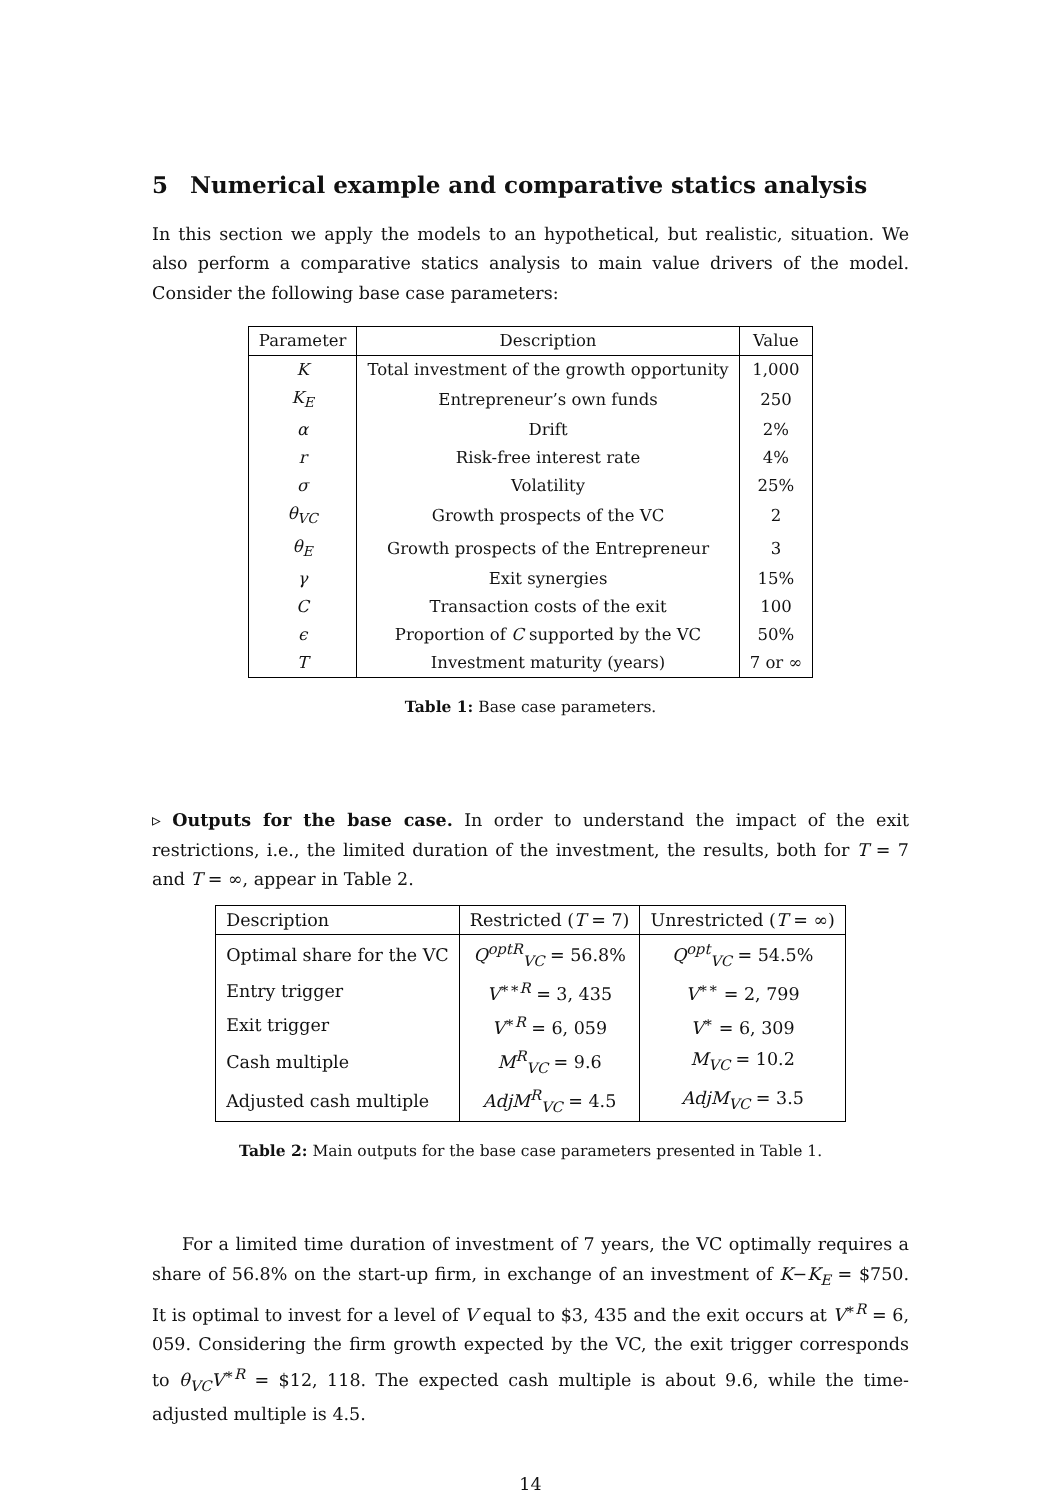5 Numerical example and comparative statics analysis
In this section we apply the models to an hypothetical, but realistic, situation. We also perform a comparative statics analysis to main value drivers of the model. Consider the following base case parameters:
| Parameter | Description | Value |
| --- | --- | --- |
| K | Total investment of the growth opportunity | 1,000 |
| K<sub>E</sub> | Entrepreneur’s own funds | 250 |
| α | Drift | 2% |
| r | Risk-free interest rate | 4% |
| σ | Volatility | 25% |
| θ<sub>VC</sub> | Growth prospects of the VC | 2 |
| θ<sub>E</sub> | Growth prospects of the Entrepreneur | 3 |
| γ | Exit synergies | 15% |
| C | Transaction costs of the exit | 100 |
| ϵ | Proportion of C supported by the VC | 50% |
| T | Investment maturity (years) | 7 or ∞ |
Table 1: Base case parameters.
▹ Outputs for the base case. In order to understand the impact of the exit restrictions, i.e., the limited duration of the investment, the results, both for T = 7 and T = ∞, appear in Table 2.
| Description | Restricted ( T = 7) | Unrestricted ( T = ∞) |
| --- | --- | --- |
| Optimal share for the VC | Q<sup>optR</sup><sub>VC</sub> = 56.8% | Q<sup>opt</sup><sub>VC</sub> = 54.5% |
| Entry trigger | V<sup>∗∗R</sup> = 3, 435 | V<sup>∗∗</sup> = 2, 799 |
| Exit trigger | V<sup>∗R</sup> = 6, 059 | V<sup>∗</sup> = 6, 309 |
| Cash multiple | M<sup>R</sup><sub>VC</sub> = 9.6 | M<sub>VC</sub> = 10.2 |
| Adjusted cash multiple | AdjM<sup>R</sup><sub>VC</sub> = 4.5 | AdjM<sub>VC</sub> = 3.5 |
Table 2: Main outputs for the base case parameters presented in Table 1.
For a limited time duration of investment of 7 years, the VC optimally requires a share of 56.8% on the start-up firm, in exchange of an investment of K−K<sub>E</sub> = $750. It is optimal to invest for a level of V equal to $3, 435 and the exit occurs at V<sup>∗R</sup> = 6, 059. Considering the firm growth expected by the VC, the exit trigger corresponds to θ<sub>VC</sub>V<sup>∗R</sup> = $12, 118. The expected cash multiple is about 9.6, while the time-adjusted multiple is 4.5.
14